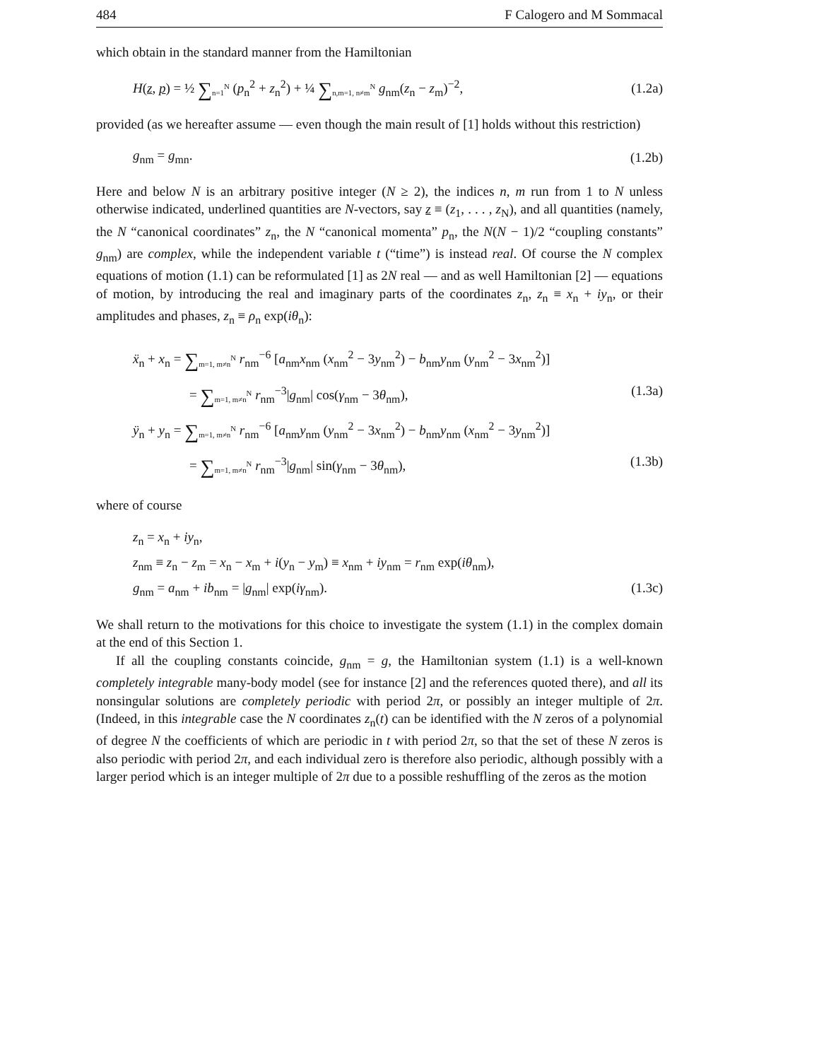484 F Calogero and M Sommacal
which obtain in the standard manner from the Hamiltonian
H(z, p) = ½ ∑<sub>n=1</sub><sup>N</sup> (p<sub>n</sub><sup>2</sup> + z<sub>n</sub><sup>2</sup>) + ¼ ∑<sub>n,m=1, n≠m</sub><sup>N</sup> g<sub>nm</sub>(z<sub>n</sub> − z<sub>m</sub>)<sup>−2</sup>, (1.2a)
provided (as we hereafter assume — even though the main result of [1] holds without this restriction)
g<sub>nm</sub> = g<sub>mn</sub>. (1.2b)
Here and below N is an arbitrary positive integer (N ≥ 2), the indices n, m run from 1 to N unless otherwise indicated, underlined quantities are N-vectors, say z ≡ (z<sub>1</sub>, . . . , z<sub>N</sub>), and all quantities (namely, the N “canonical coordinates” z<sub>n</sub>, the N “canonical momenta” p<sub>n</sub>, the N(N − 1)/2 “coupling constants” g<sub>nm</sub>) are complex, while the independent variable t (“time”) is instead real. Of course the N complex equations of motion (1.1) can be reformulated [1] as 2N real — and as well Hamiltonian [2] — equations of motion, by introducing the real and imaginary parts of the coordinates z<sub>n</sub>, z<sub>n</sub> ≡ x<sub>n</sub> + iy<sub>n</sub>, or their amplitudes and phases, z<sub>n</sub> ≡ ρ<sub>n</sub> exp(iθ<sub>n</sub>):
ẍ<sub>n</sub> + x<sub>n</sub> = ∑<sub>m=1, m≠n</sub><sup>N</sup> r<sub>nm</sub><sup>−6</sup> [a<sub>nm</sub>x<sub>nm</sub> (x<sub>nm</sub><sup>2</sup> − 3y<sub>nm</sub><sup>2</sup>) − b<sub>nm</sub>y<sub>nm</sub> (y<sub>nm</sub><sup>2</sup> − 3x<sub>nm</sub><sup>2</sup>)]
= ∑<sub>m=1, m≠n</sub><sup>N</sup> r<sub>nm</sub><sup>−3</sup>|g<sub>nm</sub>| cos(γ<sub>nm</sub> − 3θ<sub>nm</sub>), (1.3a)
ÿ<sub>n</sub> + y<sub>n</sub> = ∑<sub>m=1, m≠n</sub><sup>N</sup> r<sub>nm</sub><sup>−6</sup> [a<sub>nm</sub>y<sub>nm</sub> (y<sub>nm</sub><sup>2</sup> − 3x<sub>nm</sub><sup>2</sup>) − b<sub>nm</sub>y<sub>nm</sub> (x<sub>nm</sub><sup>2</sup> − 3y<sub>nm</sub><sup>2</sup>)]
= ∑<sub>m=1, m≠n</sub><sup>N</sup> r<sub>nm</sub><sup>−3</sup>|g<sub>nm</sub>| sin(γ<sub>nm</sub> − 3θ<sub>nm</sub>), (1.3b)
where of course
z<sub>n</sub> = x<sub>n</sub> + iy<sub>n</sub>,
z<sub>nm</sub> ≡ z<sub>n</sub> − z<sub>m</sub> = x<sub>n</sub> − x<sub>m</sub> + i(y<sub>n</sub> − y<sub>m</sub>) ≡ x<sub>nm</sub> + iy<sub>nm</sub> = r<sub>nm</sub> exp(iθ<sub>nm</sub>),
g<sub>nm</sub> = a<sub>nm</sub> + ib<sub>nm</sub> = |g<sub>nm</sub>| exp(iγ<sub>nm</sub>). (1.3c)
We shall return to the motivations for this choice to investigate the system (1.1) in the complex domain at the end of this Section 1.
If all the coupling constants coincide, g<sub>nm</sub> = g, the Hamiltonian system (1.1) is a well-known completely integrable many-body model (see for instance [2] and the references quoted there), and all its nonsingular solutions are completely periodic with period 2π, or possibly an integer multiple of 2π. (Indeed, in this integrable case the N coordinates z<sub>n</sub>(t) can be identified with the N zeros of a polynomial of degree N the coefficients of which are periodic in t with period 2π, so that the set of these N zeros is also periodic with period 2π, and each individual zero is therefore also periodic, although possibly with a larger period which is an integer multiple of 2π due to a possible reshuffling of the zeros as the motion